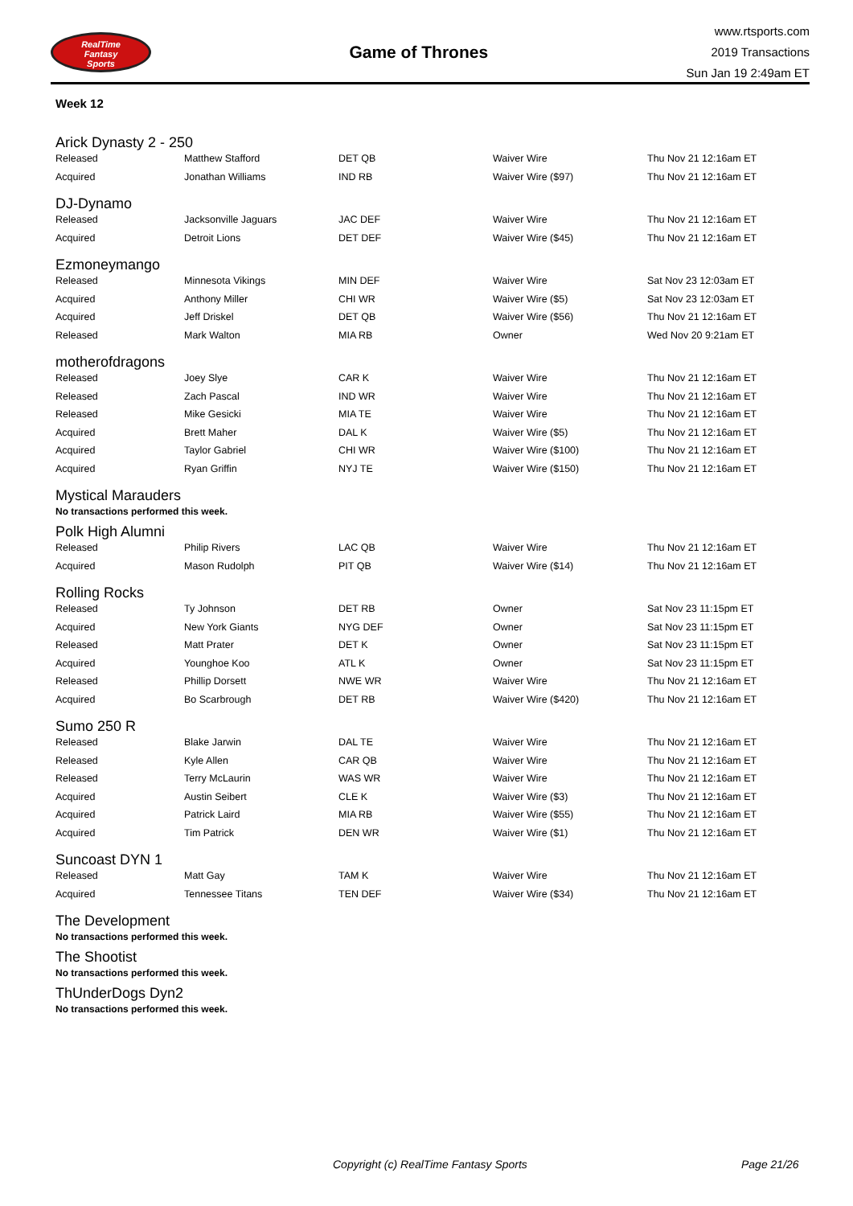RealTime
Fantasy
Sports
Game of Thrones
www.rtsports.com
2019 Transactions
Sun Jan 19 2:49am ET
Week 12
Arick Dynasty 2 - 250
| Released | Matthew Stafford | DET QB | Waiver Wire | Thu Nov 21 12:16am ET |
| Acquired | Jonathan Williams | IND RB | Waiver Wire ($97) | Thu Nov 21 12:16am ET |
DJ-Dynamo
| Released | Jacksonville Jaguars | JAC DEF | Waiver Wire | Thu Nov 21 12:16am ET |
| Acquired | Detroit Lions | DET DEF | Waiver Wire ($45) | Thu Nov 21 12:16am ET |
Ezmoneymango
| Released | Minnesota Vikings | MIN DEF | Waiver Wire | Sat Nov 23 12:03am ET |
| Acquired | Anthony Miller | CHI WR | Waiver Wire ($5) | Sat Nov 23 12:03am ET |
| Acquired | Jeff Driskel | DET QB | Waiver Wire ($56) | Thu Nov 21 12:16am ET |
| Released | Mark Walton | MIA RB | Owner | Wed Nov 20 9:21am ET |
motherofdragons
| Released | Joey Slye | CAR K | Waiver Wire | Thu Nov 21 12:16am ET |
| Released | Zach Pascal | IND WR | Waiver Wire | Thu Nov 21 12:16am ET |
| Released | Mike Gesicki | MIA TE | Waiver Wire | Thu Nov 21 12:16am ET |
| Acquired | Brett Maher | DAL K | Waiver Wire ($5) | Thu Nov 21 12:16am ET |
| Acquired | Taylor Gabriel | CHI WR | Waiver Wire ($100) | Thu Nov 21 12:16am ET |
| Acquired | Ryan Griffin | NYJ TE | Waiver Wire ($150) | Thu Nov 21 12:16am ET |
Mystical Marauders
No transactions performed this week.
Polk High Alumni
| Released | Philip Rivers | LAC QB | Waiver Wire | Thu Nov 21 12:16am ET |
| Acquired | Mason Rudolph | PIT QB | Waiver Wire ($14) | Thu Nov 21 12:16am ET |
Rolling Rocks
| Released | Ty Johnson | DET RB | Owner | Sat Nov 23 11:15pm ET |
| Acquired | New York Giants | NYG DEF | Owner | Sat Nov 23 11:15pm ET |
| Released | Matt Prater | DET K | Owner | Sat Nov 23 11:15pm ET |
| Acquired | Younghoe Koo | ATL K | Owner | Sat Nov 23 11:15pm ET |
| Released | Phillip Dorsett | NWE WR | Waiver Wire | Thu Nov 21 12:16am ET |
| Acquired | Bo Scarbrough | DET RB | Waiver Wire ($420) | Thu Nov 21 12:16am ET |
Sumo 250 R
| Released | Blake Jarwin | DAL TE | Waiver Wire | Thu Nov 21 12:16am ET |
| Released | Kyle Allen | CAR QB | Waiver Wire | Thu Nov 21 12:16am ET |
| Released | Terry McLaurin | WAS WR | Waiver Wire | Thu Nov 21 12:16am ET |
| Acquired | Austin Seibert | CLE K | Waiver Wire ($3) | Thu Nov 21 12:16am ET |
| Acquired | Patrick Laird | MIA RB | Waiver Wire ($55) | Thu Nov 21 12:16am ET |
| Acquired | Tim Patrick | DEN WR | Waiver Wire ($1) | Thu Nov 21 12:16am ET |
Suncoast DYN 1
| Released | Matt Gay | TAM K | Waiver Wire | Thu Nov 21 12:16am ET |
| Acquired | Tennessee Titans | TEN DEF | Waiver Wire ($34) | Thu Nov 21 12:16am ET |
The Development
No transactions performed this week.
The Shootist
No transactions performed this week.
ThUnderDogs Dyn2
No transactions performed this week.
Copyright (c) RealTime Fantasy Sports Page 21/26